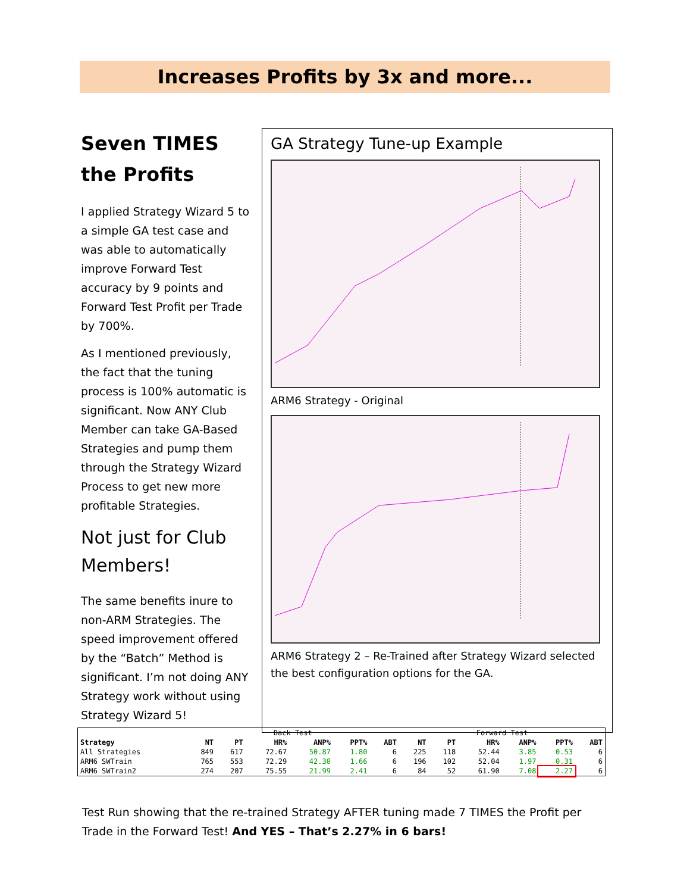Increases Profits by 3x and more...
Seven TIMES the Profits
I applied Strategy Wizard 5 to a simple GA test case and was able to automatically improve Forward Test accuracy by 9 points and Forward Test Profit per Trade by 700%.
As I mentioned previously, the fact that the tuning process is 100% automatic is significant. Now ANY Club Member can take GA-Based Strategies and pump them through the Strategy Wizard Process to get new more profitable Strategies.
Not just for Club Members!
The same benefits inure to non-ARM Strategies. The speed improvement offered by the “Batch” Method is significant. I’m not doing ANY Strategy work without using Strategy Wizard 5!
GA Strategy Tune-up Example
ARM6 Strategy - Original
ARM6 Strategy 2 – Re-Trained after Strategy Wizard selected the best configuration options for the GA.
| | Back Test | | | | | | Forward Test | | | | | |
| --- | --- | --- | --- | --- | --- | --- | --- | --- | --- | --- | --- | --- |
| Strategy | NT | PT | HR% | ANP% | PPT% | ABT | NT | PT | HR% | ANP% | PPT% | ABT |
| All Strategies | 849 | 617 | 72.67 | 50.87 | 1.80 | 6 | 225 | 118 | 52.44 | 3.85 | 0.53 | 6 |
| ARM6 SWTrain | 765 | 553 | 72.29 | 42.30 | 1.66 | 6 | 196 | 102 | 52.04 | 1.97 | 0.31 | 6 |
| ARM6 SWTrain2 | 274 | 207 | 75.55 | 21.99 | 2.41 | 6 | 84 | 52 | 61.90 | 7.08 | 2.27 | 6 |
Test Run showing that the re-trained Strategy AFTER tuning made 7 TIMES the Profit per Trade in the Forward Test! And YES – That’s 2.27% in 6 bars!